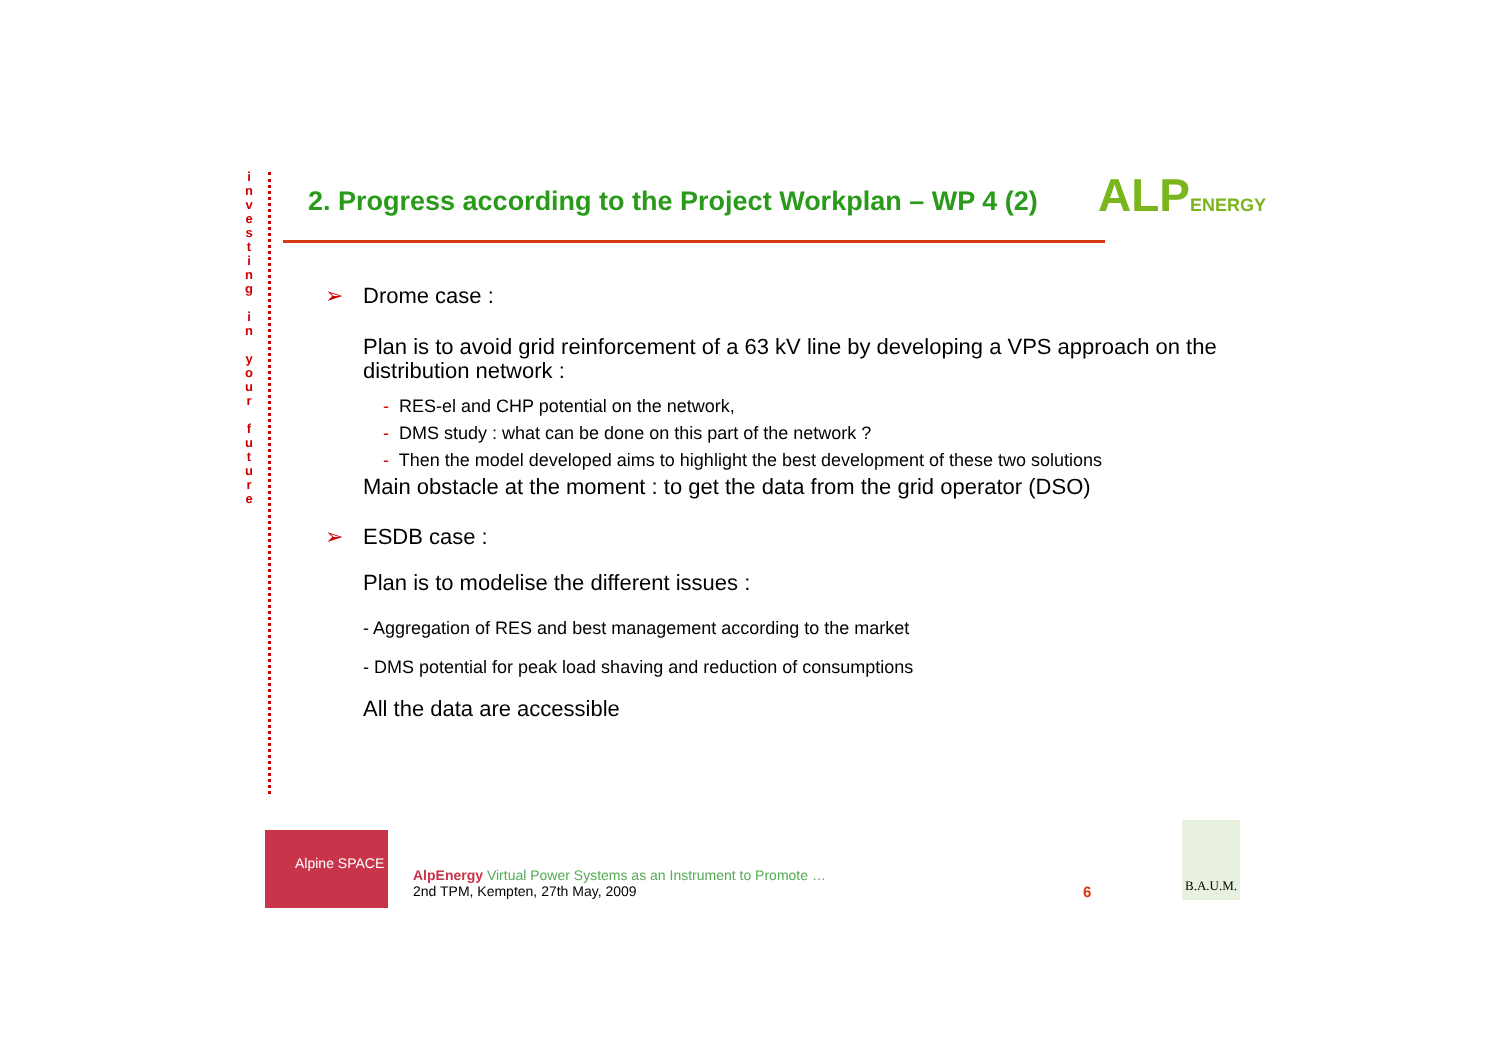i n v e s t i n g i n y o u r f u t u r e
2. Progress according to the Project Workplan – WP 4 (2)
ALP ENERGY
➢ Drome case :
Plan is to avoid grid reinforcement of a 63 kV line by developing a VPS approach on the distribution network :
- RES-el and CHP potential on the network,
- DMS study : what can be done on this part of the network ?
- Then the model developed aims to highlight the best development of these two solutions
Main obstacle at the moment : to get the data from the grid operator (DSO)
➢ ESDB case :
Plan is to modelise the different issues :
- Aggregation of RES and best management according to the market
- DMS potential for peak load shaving and reduction of consumptions
All the data are accessible
Alpine SPACE
AlpEnergy Virtual Power Systems as an Instrument to Promote …
2nd TPM, Kempten, 27th May, 2009
6
B.A.U.M.